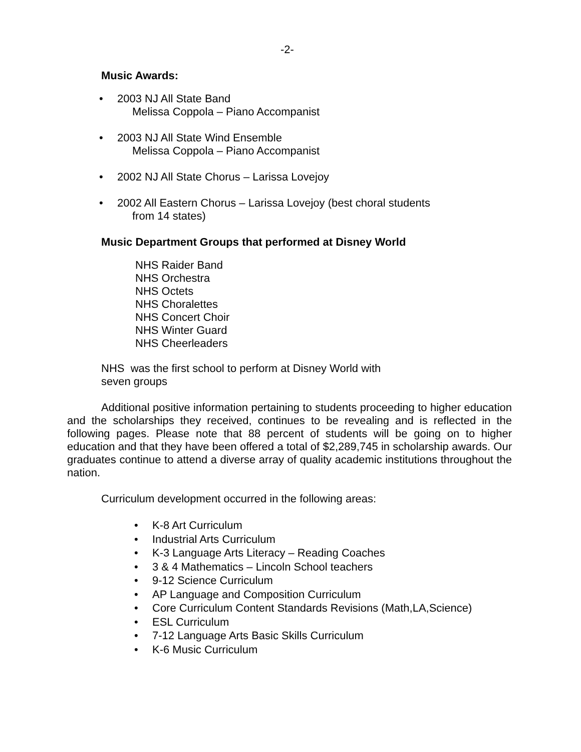-2-
Music Awards:
• 2003 NJ All State Band
Melissa Coppola – Piano Accompanist
• 2003 NJ All State Wind Ensemble
Melissa Coppola – Piano Accompanist
• 2002 NJ All State Chorus – Larissa Lovejoy
• 2002 All Eastern Chorus – Larissa Lovejoy (best choral students
from 14 states)
Music Department Groups that performed at Disney World
NHS Raider Band
NHS Orchestra
NHS Octets
NHS Choralettes
NHS Concert Choir
NHS Winter Guard
NHS Cheerleaders
NHS was the first school to perform at Disney World with
seven groups
Additional positive information pertaining to students proceeding to higher education and the scholarships they received, continues to be revealing and is reflected in the following pages. Please note that 88 percent of students will be going on to higher education and that they have been offered a total of $2,289,745 in scholarship awards. Our graduates continue to attend a diverse array of quality academic institutions throughout the nation.
Curriculum development occurred in the following areas:
• K-8 Art Curriculum
• Industrial Arts Curriculum
• K-3 Language Arts Literacy – Reading Coaches
• 3 & 4 Mathematics – Lincoln School teachers
• 9-12 Science Curriculum
• AP Language and Composition Curriculum
• Core Curriculum Content Standards Revisions (Math,LA,Science)
• ESL Curriculum
• 7-12 Language Arts Basic Skills Curriculum
• K-6 Music Curriculum